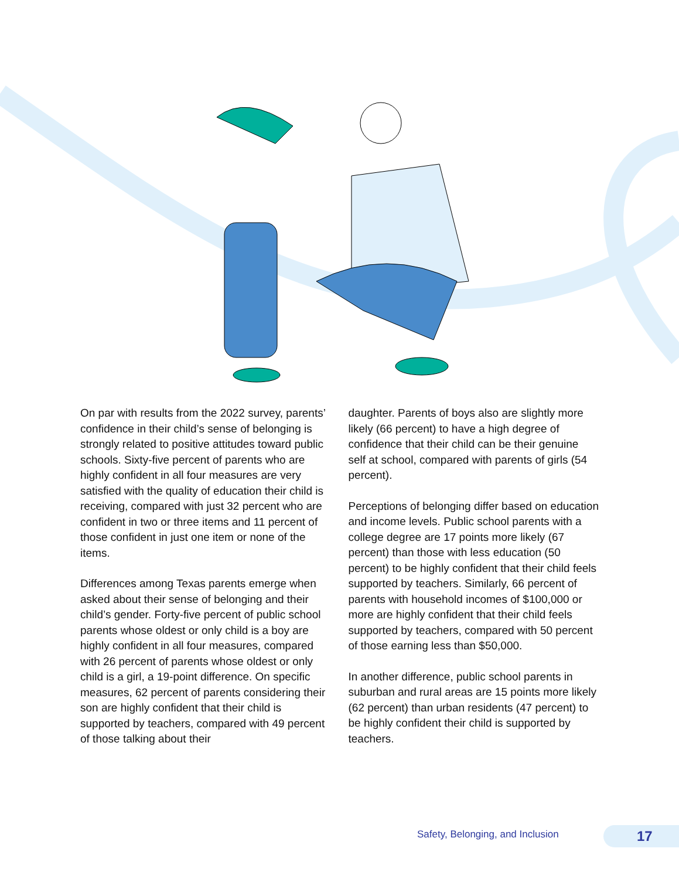On par with results from the 2022 survey, parents’ confidence in their child’s sense of belonging is strongly related to positive attitudes toward public schools. Sixty-five percent of parents who are highly confident in all four measures are very satisfied with the quality of education their child is receiving, compared with just 32 percent who are confident in two or three items and 11 percent of those confident in just one item or none of the items.
Differences among Texas parents emerge when asked about their sense of belonging and their child’s gender. Forty-five percent of public school parents whose oldest or only child is a boy are highly confident in all four measures, compared with 26 percent of parents whose oldest or only child is a girl, a 19-point difference. On specific measures, 62 percent of parents considering their son are highly confident that their child is supported by teachers, compared with 49 percent of those talking about their
daughter. Parents of boys also are slightly more likely (66 percent) to have a high degree of confidence that their child can be their genuine self at school, compared with parents of girls (54 percent).
Perceptions of belonging differ based on education and income levels. Public school parents with a college degree are 17 points more likely (67 percent) than those with less education (50 percent) to be highly confident that their child feels supported by teachers. Similarly, 66 percent of parents with household incomes of $100,000 or more are highly confident that their child feels supported by teachers, compared with 50 percent of those earning less than $50,000.
In another difference, public school parents in suburban and rural areas are 15 points more likely (62 percent) than urban residents (47 percent) to be highly confident their child is supported by teachers.
Safety, Belonging, and Inclusion
17